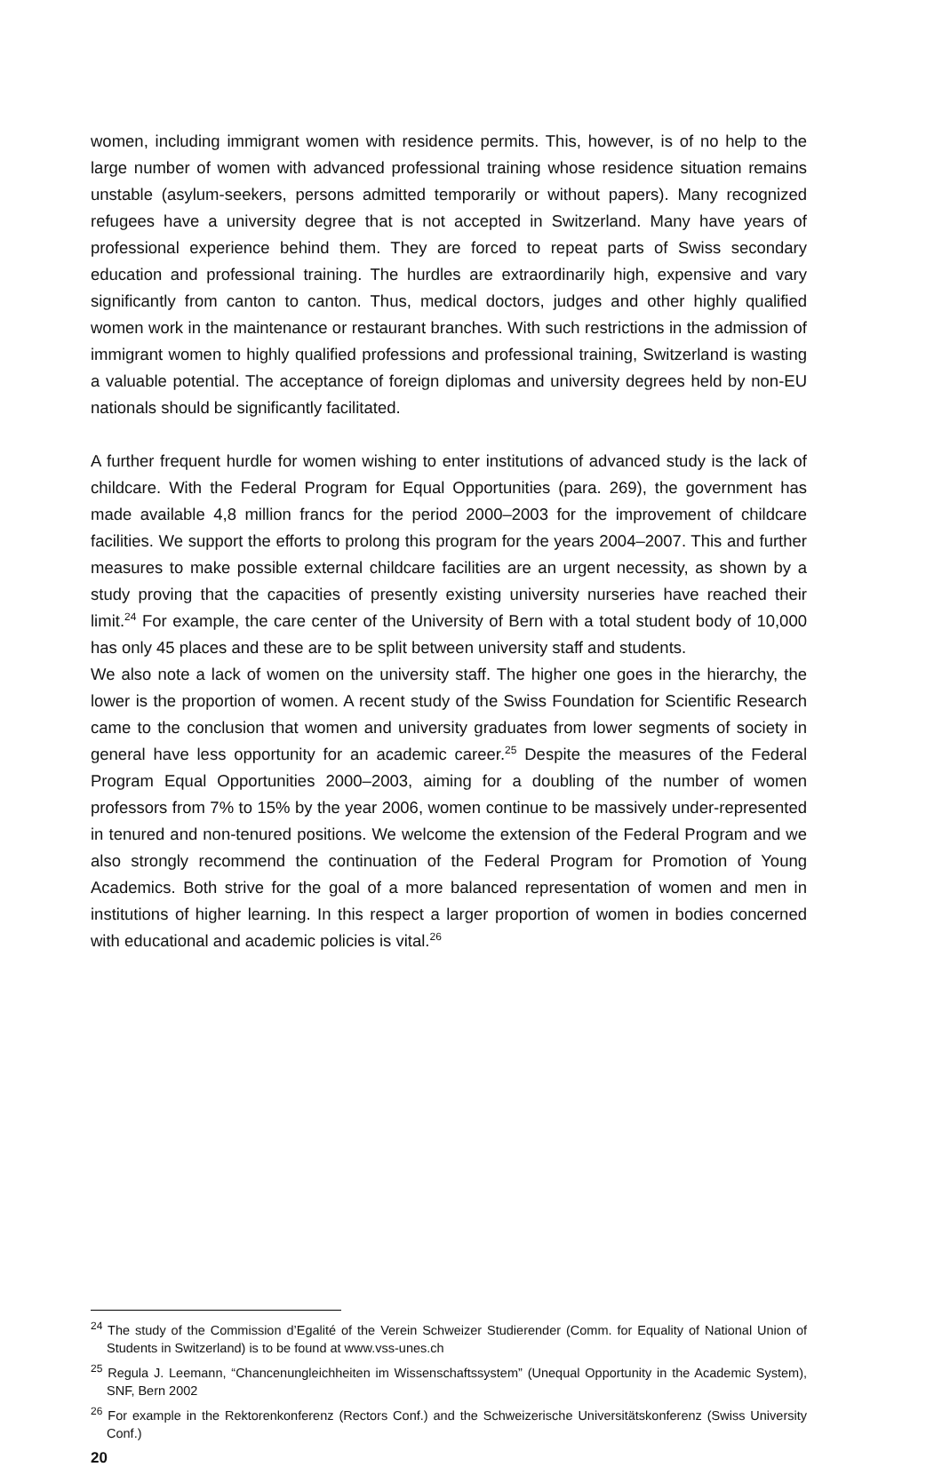women, including immigrant women with residence permits. This, however, is of no help to the large number of women with advanced professional training whose residence situation remains unstable (asylum-seekers, persons admitted temporarily or without papers). Many recognized refugees have a university degree that is not accepted in Switzerland. Many have years of professional experience behind them. They are forced to repeat parts of Swiss secondary education and professional training. The hurdles are extraordinarily high, expensive and vary significantly from canton to canton. Thus, medical doctors, judges and other highly qualified women work in the maintenance or restaurant branches. With such restrictions in the admission of immigrant women to highly qualified professions and professional training, Switzerland is wasting a valuable potential. The acceptance of foreign diplomas and university degrees held by non-EU nationals should be significantly facilitated.
A further frequent hurdle for women wishing to enter institutions of advanced study is the lack of childcare. With the Federal Program for Equal Opportunities (para. 269), the government has made available 4,8 million francs for the period 2000–2003 for the improvement of childcare facilities. We support the efforts to prolong this program for the years 2004–2007. This and further measures to make possible external childcare facilities are an urgent necessity, as shown by a study proving that the capacities of presently existing university nurseries have reached their limit.<sup>24</sup> For example, the care center of the University of Bern with a total student body of 10,000 has only 45 places and these are to be split between university staff and students.
We also note a lack of women on the university staff. The higher one goes in the hierarchy, the lower is the proportion of women. A recent study of the Swiss Foundation for Scientific Research came to the conclusion that women and university graduates from lower segments of society in general have less opportunity for an academic career.<sup>25</sup> Despite the measures of the Federal Program Equal Opportunities 2000–2003, aiming for a doubling of the number of women professors from 7% to 15% by the year 2006, women continue to be massively under-represented in tenured and non-tenured positions. We welcome the extension of the Federal Program and we also strongly recommend the continuation of the Federal Program for Promotion of Young Academics. Both strive for the goal of a more balanced representation of women and men in institutions of higher learning. In this respect a larger proportion of women in bodies concerned with educational and academic policies is vital.<sup>26</sup>
<sup>24</sup> The study of the Commission d’Egalité of the Verein Schweizer Studierender (Comm. for Equality of National Union of Students in Switzerland) is to be found at www.vss-unes.ch
<sup>25</sup> Regula J. Leemann, “Chancenungleichheiten im Wissenschaftssystem” (Unequal Opportunity in the Academic System), SNF, Bern 2002
<sup>26</sup> For example in the Rektorenkonferenz (Rectors Conf.) and the Schweizerische Universitätskonferenz (Swiss University Conf.)
20